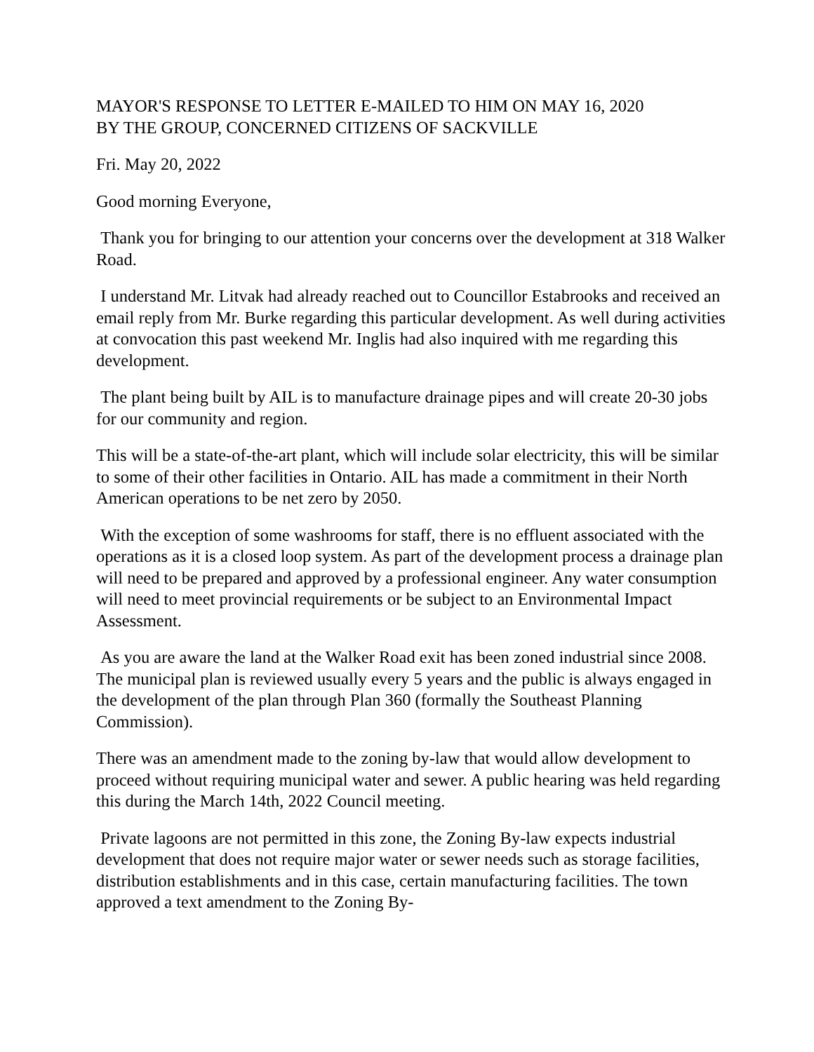MAYOR'S RESPONSE TO LETTER E-MAILED TO HIM ON MAY 16, 2020
BY THE GROUP, CONCERNED CITIZENS OF SACKVILLE
Fri. May 20, 2022
Good morning Everyone,
Thank you for bringing to our attention your concerns over the development at 318 Walker Road.
I understand Mr. Litvak had already reached out to Councillor Estabrooks and received an email reply from Mr. Burke regarding this particular development. As well during activities at convocation this past weekend Mr. Inglis had also inquired with me regarding this development.
The plant being built by AIL is to manufacture drainage pipes and will create 20-30 jobs for our community and region.
This will be a state-of-the-art plant, which will include solar electricity, this will be similar to some of their other facilities in Ontario. AIL has made a commitment in their North American operations to be net zero by 2050.
With the exception of some washrooms for staff, there is no effluent associated with the operations as it is a closed loop system. As part of the development process a drainage plan will need to be prepared and approved by a professional engineer. Any water consumption will need to meet provincial requirements or be subject to an Environmental Impact Assessment.
As you are aware the land at the Walker Road exit has been zoned industrial since 2008. The municipal plan is reviewed usually every 5 years and the public is always engaged in the development of the plan through Plan 360 (formally the Southeast Planning Commission).
There was an amendment made to the zoning by-law that would allow development to proceed without requiring municipal water and sewer. A public hearing was held regarding this during the March 14th, 2022 Council meeting.
Private lagoons are not permitted in this zone, the Zoning By-law expects industrial development that does not require major water or sewer needs such as storage facilities, distribution establishments and in this case, certain manufacturing facilities. The town approved a text amendment to the Zoning By-